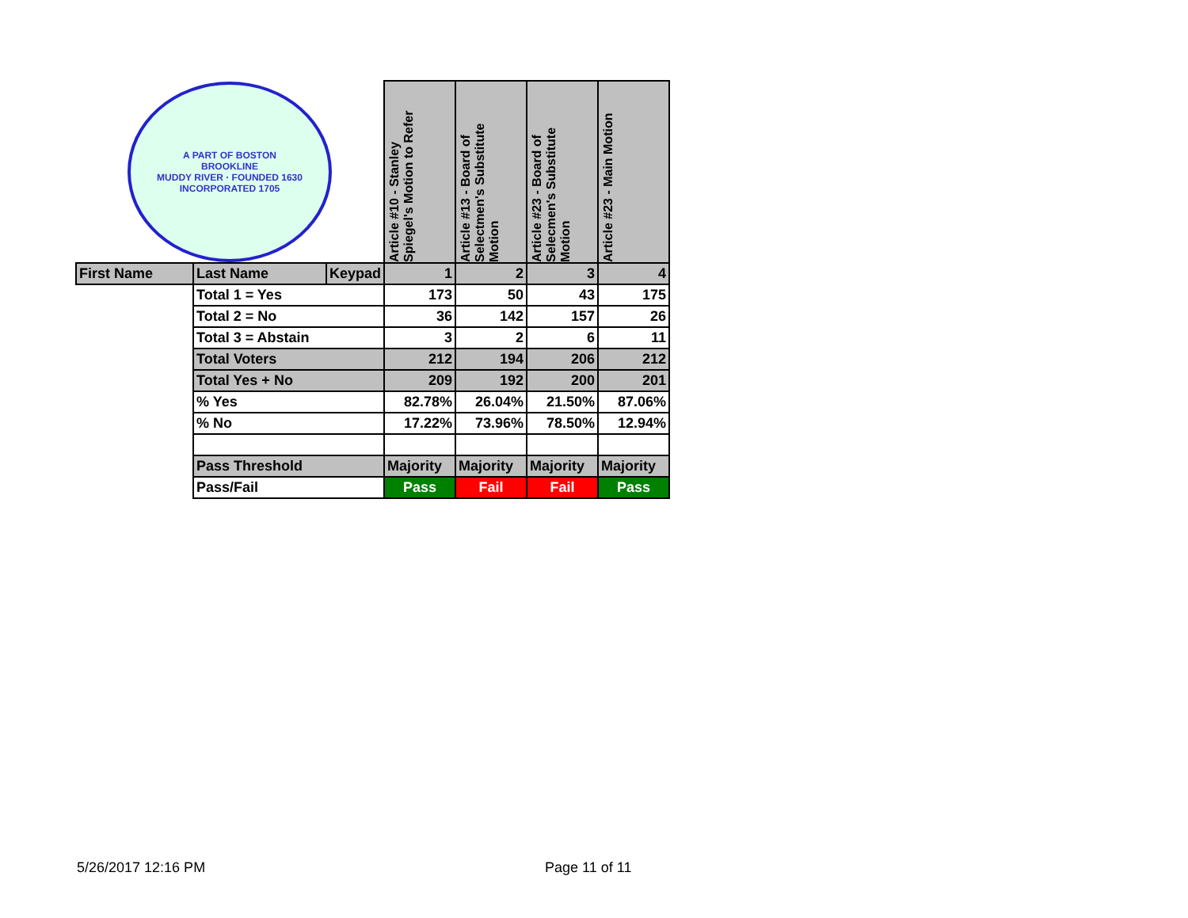| A PART OF BOSTON BROOKLINE MUDDY RIVER · FOUNDED 1630 INCORPORATED 1705 | | | Article #10 - Stanley Spiegel's Motion to Refer | Article #13 - Board of Selectmen's Substitute Motion | Article #23 - Board of Selecmen's Substitute Motion | Article #23 - Main Motion |
| First Name | Last Name | Keypad | 1 | 2 | 3 | 4 |
| | Total 1 = Yes | | 173 | 50 | 43 | 175 |
| | Total 2 = No | | 36 | 142 | 157 | 26 |
| | Total 3 = Abstain | | 3 | 2 | 6 | 11 |
| | Total Voters | | 212 | 194 | 206 | 212 |
| | Total Yes + No | | 209 | 192 | 200 | 201 |
| | % Yes | | 82.78% | 26.04% | 21.50% | 87.06% |
| | % No | | 17.22% | 73.96% | 78.50% | 12.94% |
| | Pass Threshold | | Majority | Majority | Majority | Majority |
| | Pass/Fail | | Pass | Fail | Fail | Pass |
5/26/2017 12:16 PM Page 11 of 11